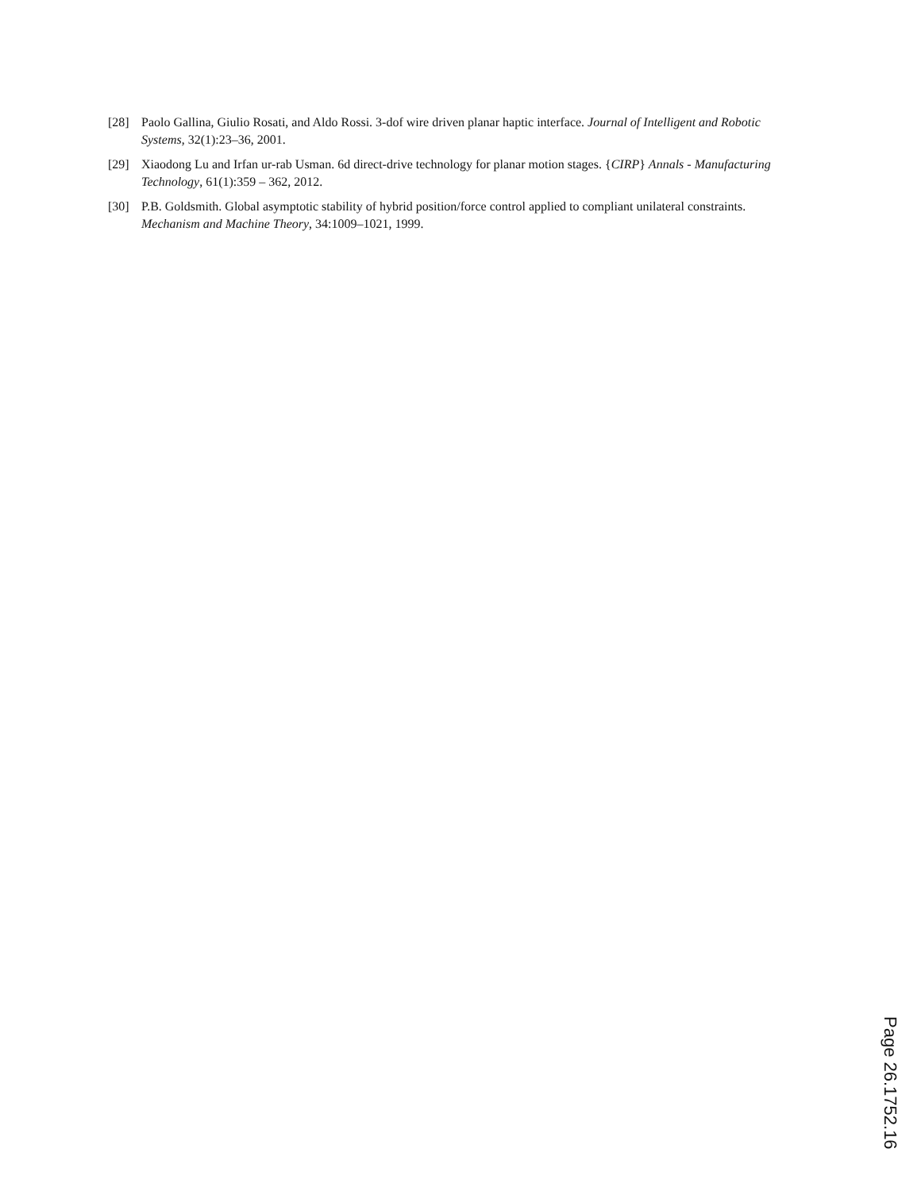[28] Paolo Gallina, Giulio Rosati, and Aldo Rossi. 3-dof wire driven planar haptic interface. Journal of Intelligent and Robotic Systems, 32(1):23–36, 2001.
[29] Xiaodong Lu and Irfan ur-rab Usman. 6d direct-drive technology for planar motion stages. {CIRP} Annals - Manufacturing Technology, 61(1):359 – 362, 2012.
[30] P.B. Goldsmith. Global asymptotic stability of hybrid position/force control applied to compliant unilateral constraints. Mechanism and Machine Theory, 34:1009–1021, 1999.
Page 26.1752.16